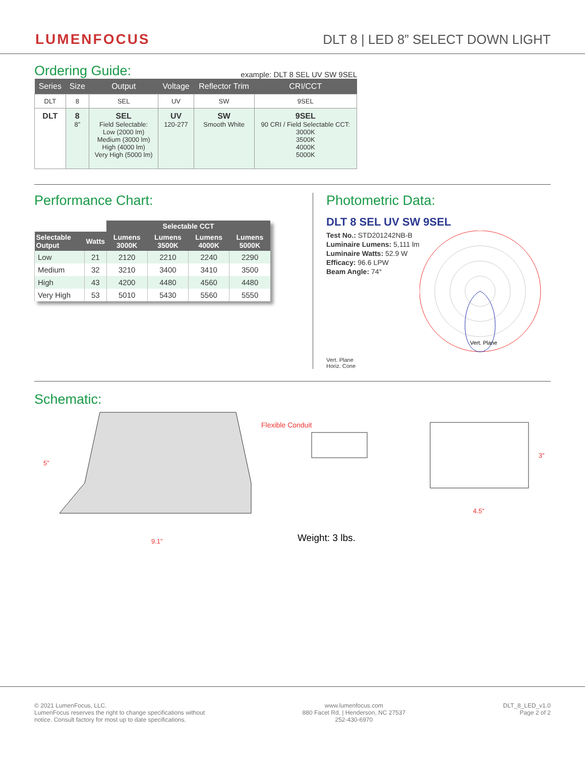LUMENFOCUS
DLT 8 | LED 8” SELECT DOWN LIGHT
Ordering Guide:
example: DLT 8 SEL UV SW 9SEL
| Series | Size | Output | Voltage | Reflector Trim | CRI/CCT |
| --- | --- | --- | --- | --- | --- |
| DLT | 8 | SEL | UV | SW | 9SEL |
| DLT | 8 8” | SEL Field Selectable: Low (2000 lm) Medium (3000 lm) High (4000 lm) Very High (5000 lm) | UV 120-277 | SW Smooth White | 9SEL 90 CRI / Field Selectable CCT: 3000K 3500K 4000K 5000K |
Performance Chart:
| | | Selectable CCT | | | |
| --- | --- | --- | --- | --- | --- |
| Selectable Output | Watts | Lumens 3000K | Lumens 3500K | Lumens 4000K | Lumens 5000K |
| Low | 21 | 2120 | 2210 | 2240 | 2290 |
| Medium | 32 | 3210 | 3400 | 3410 | 3500 |
| High | 43 | 4200 | 4480 | 4560 | 4480 |
| Very High | 53 | 5010 | 5430 | 5560 | 5550 |
Photometric Data:
DLT 8 SEL UV SW 9SEL
Test No.: STD201242NB-B
Luminaire Lumens: 5,111 lm
Luminaire Watts: 52.9 W
Efficacy: 96.6 LPW
Beam Angle: 74°
Vert. Plane
Vert. Plane
Horiz. Cone
Schematic:
Flexible Conduit
5”
3”
4.5”
9.1”
Weight: 3 lbs.
© 2021 LumenFocus, LLC.
LumenFocus reserves the right to change specifications without
notice. Consult factory for most up to date specifications.
www.lumenfocus.com
880 Facet Rd. | Henderson, NC 27537
252-430-6970
DLT_8_LED_v1.0
Page 2 of 2